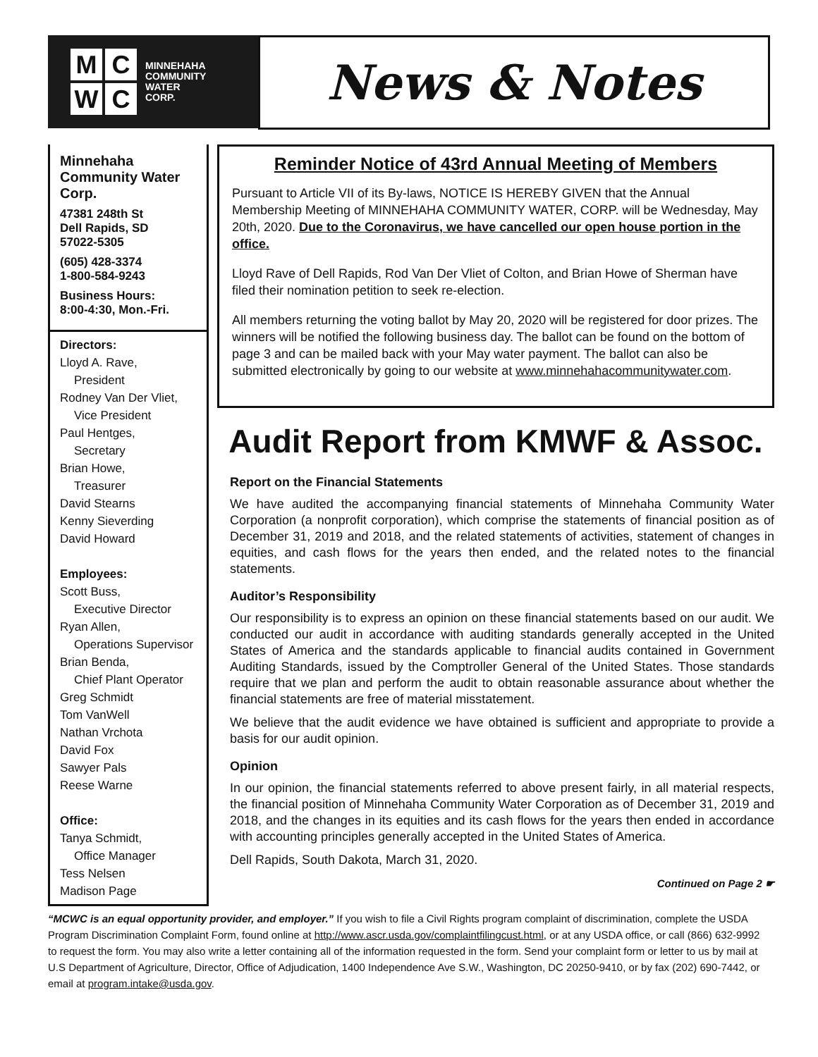M
C
W
C
MINNEHAHA
COMMUNITY
WATER
CORP.
News & Notes
Minnehaha Community Water Corp.
47381 248th St
Dell Rapids, SD
57022-5305
(605) 428-3374
1-800-584-9243
Business Hours:
8:00-4:30, Mon.-Fri.
Directors:
Lloyd A. Rave,
President
Rodney Van Der Vliet,
Vice President
Paul Hentges,
Secretary
Brian Howe,
Treasurer
David Stearns
Kenny Sieverding
David Howard
Employees:
Scott Buss,
Executive Director
Ryan Allen,
Operations Supervisor
Brian Benda,
Chief Plant Operator
Greg Schmidt
Tom VanWell
Nathan Vrchota
David Fox
Sawyer Pals
Reese Warne
Office:
Tanya Schmidt,
Office Manager
Tess Nelsen
Madison Page
Reminder Notice of 43rd Annual Meeting of Members
Pursuant to Article VII of its By-laws, NOTICE IS HEREBY GIVEN that the Annual Membership Meeting of MINNEHAHA COMMUNITY WATER, CORP. will be Wednesday, May 20th, 2020. Due to the Coronavirus, we have cancelled our open house portion in the office.
Lloyd Rave of Dell Rapids, Rod Van Der Vliet of Colton, and Brian Howe of Sherman have filed their nomination petition to seek re-election.
All members returning the voting ballot by May 20, 2020 will be registered for door prizes. The winners will be notified the following business day. The ballot can be found on the bottom of page 3 and can be mailed back with your May water payment. The ballot can also be submitted electronically by going to our website at www.minnehahacommunitywater.com.
Audit Report from KMWF & Assoc.
Report on the Financial Statements
We have audited the accompanying financial statements of Minnehaha Community Water Corporation (a nonprofit corporation), which comprise the statements of financial position as of December 31, 2019 and 2018, and the related statements of activities, statement of changes in equities, and cash flows for the years then ended, and the related notes to the financial statements.
Auditor’s Responsibility
Our responsibility is to express an opinion on these financial statements based on our audit. We conducted our audit in accordance with auditing standards generally accepted in the United States of America and the standards applicable to financial audits contained in Government Auditing Standards, issued by the Comptroller General of the United States. Those standards require that we plan and perform the audit to obtain reasonable assurance about whether the financial statements are free of material misstatement.
We believe that the audit evidence we have obtained is sufficient and appropriate to provide a basis for our audit opinion.
Opinion
In our opinion, the financial statements referred to above present fairly, in all material respects, the financial position of Minnehaha Community Water Corporation as of December 31, 2019 and 2018, and the changes in its equities and its cash flows for the years then ended in accordance with accounting principles generally accepted in the United States of America.
Dell Rapids, South Dakota, March 31, 2020.
Continued on Page 2 ☛
“MCWC is an equal opportunity provider, and employer.” If you wish to file a Civil Rights program complaint of discrimination, complete the USDA Program Discrimination Complaint Form, found online at http://www.ascr.usda.gov/complaintfilingcust.html, or at any USDA office, or call (866) 632-9992 to request the form. You may also write a letter containing all of the information requested in the form. Send your complaint form or letter to us by mail at U.S Department of Agriculture, Director, Office of Adjudication, 1400 Independence Ave S.W., Washington, DC 20250-9410, or by fax (202) 690-7442, or email at program.intake@usda.gov.